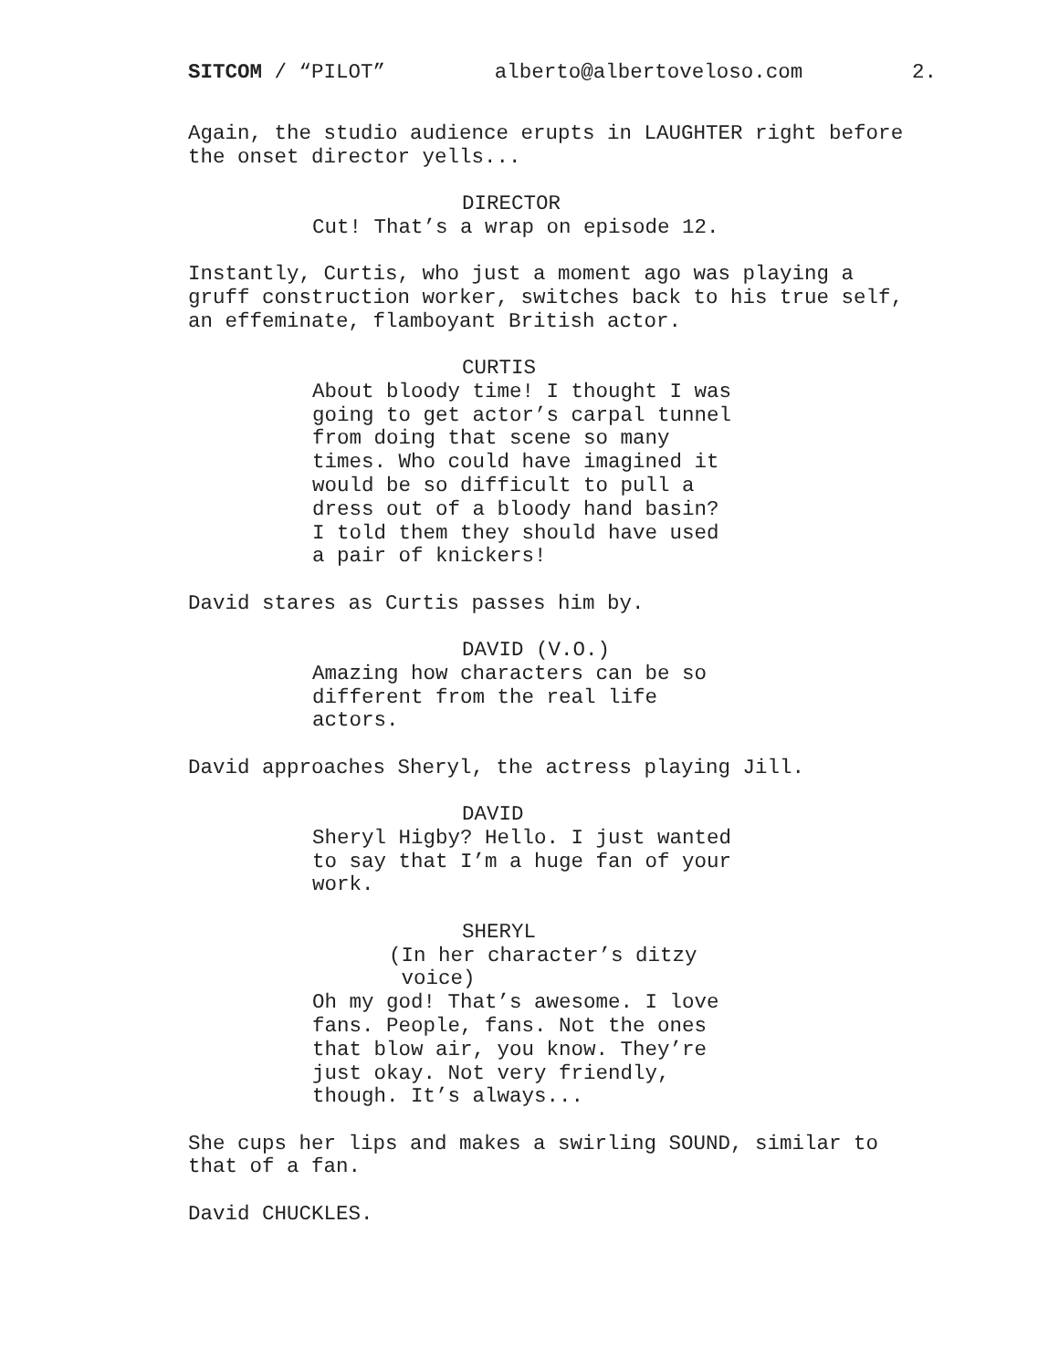SITCOM / “PILOT” alberto@albertoveloso.com 2.
Again, the studio audience erupts in LAUGHTER right before the onset director yells...
DIRECTOR
Cut! That’s a wrap on episode 12.
Instantly, Curtis, who just a moment ago was playing a gruff construction worker, switches back to his true self, an effeminate, flamboyant British actor.
CURTIS
About bloody time! I thought I was going to get actor’s carpal tunnel from doing that scene so many times. Who could have imagined it would be so difficult to pull a dress out of a bloody hand basin? I told them they should have used a pair of knickers!
David stares as Curtis passes him by.
DAVID (V.O.)
Amazing how characters can be so different from the real life actors.
David approaches Sheryl, the actress playing Jill.
DAVID
Sheryl Higby? Hello. I just wanted to say that I’m a huge fan of your work.
SHERYL
(In her character’s ditzy voice)
Oh my god! That’s awesome. I love fans. People, fans. Not the ones that blow air, you know. They’re just okay. Not very friendly, though. It’s always...
She cups her lips and makes a swirling SOUND, similar to that of a fan.
David CHUCKLES.